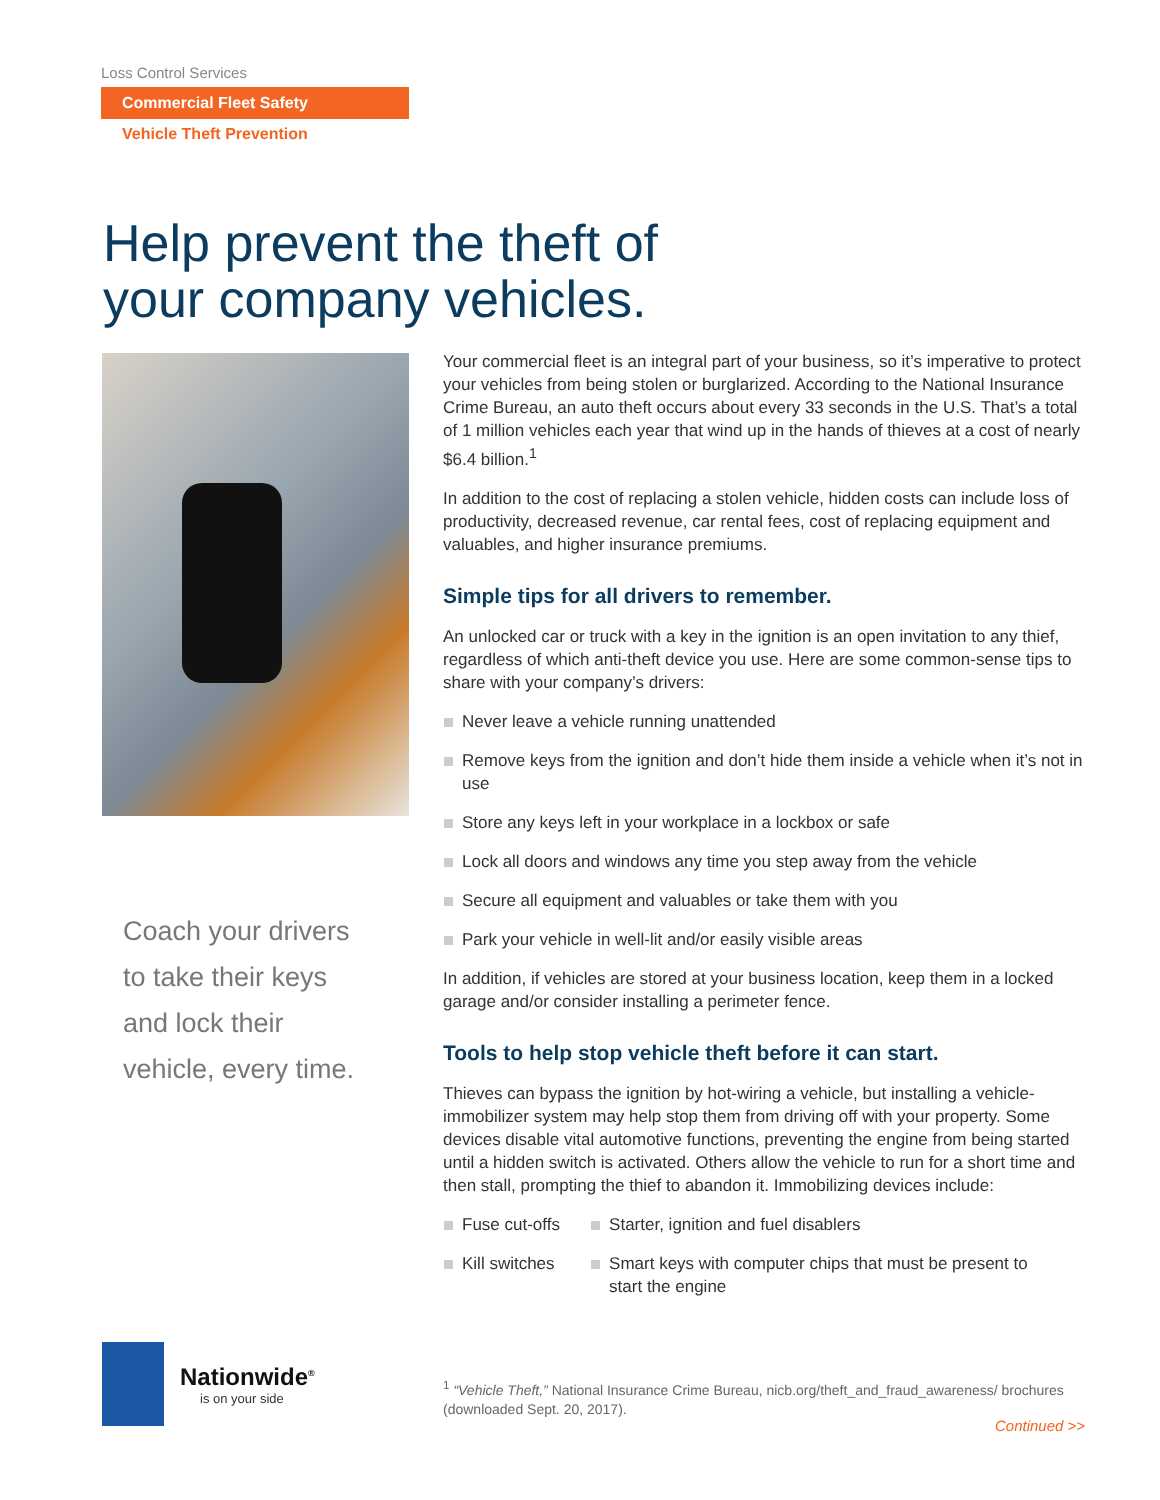Loss Control Services
Commercial Fleet Safety
Vehicle Theft Prevention
Help prevent the theft of
your company vehicles.
Coach your drivers
to take their keys
and lock their
vehicle, every time.
Your commercial fleet is an integral part of your business, so it’s imperative to protect your vehicles from being stolen or burglarized. According to the National Insurance Crime Bureau, an auto theft occurs about every 33 seconds in the U.S. That’s a total of 1 million vehicles each year that wind up in the hands of thieves at a cost of nearly $6.4 billion.<sup>1</sup>
In addition to the cost of replacing a stolen vehicle, hidden costs can include loss of productivity, decreased revenue, car rental fees, cost of replacing equipment and valuables, and higher insurance premiums.
Simple tips for all drivers to remember.
An unlocked car or truck with a key in the ignition is an open invitation to any thief, regardless of which anti-theft device you use. Here are some common-sense tips to share with your company’s drivers:
Never leave a vehicle running unattended
Remove keys from the ignition and don’t hide them inside a vehicle when it’s not in use
Store any keys left in your workplace in a lockbox or safe
Lock all doors and windows any time you step away from the vehicle
Secure all equipment and valuables or take them with you
Park your vehicle in well-lit and/or easily visible areas
In addition, if vehicles are stored at your business location, keep them in a locked garage and/or consider installing a perimeter fence.
Tools to help stop vehicle theft before it can start.
Thieves can bypass the ignition by hot-wiring a vehicle, but installing a vehicle-immobilizer system may help stop them from driving off with your property. Some devices disable vital automotive functions, preventing the engine from being started until a hidden switch is activated. Others allow the vehicle to run for a short time and then stall, prompting the thief to abandon it. Immobilizing devices include:
Fuse cut-offs
Kill switches
Starter, ignition and fuel disablers
Smart keys with computer chips that must be present to start the engine
Nationwide<sup>®</sup>
is on your side
<sup>1</sup> “Vehicle Theft,” National Insurance Crime Bureau, nicb.org/theft_and_fraud_awareness/ brochures (downloaded Sept. 20, 2017).
Continued >>